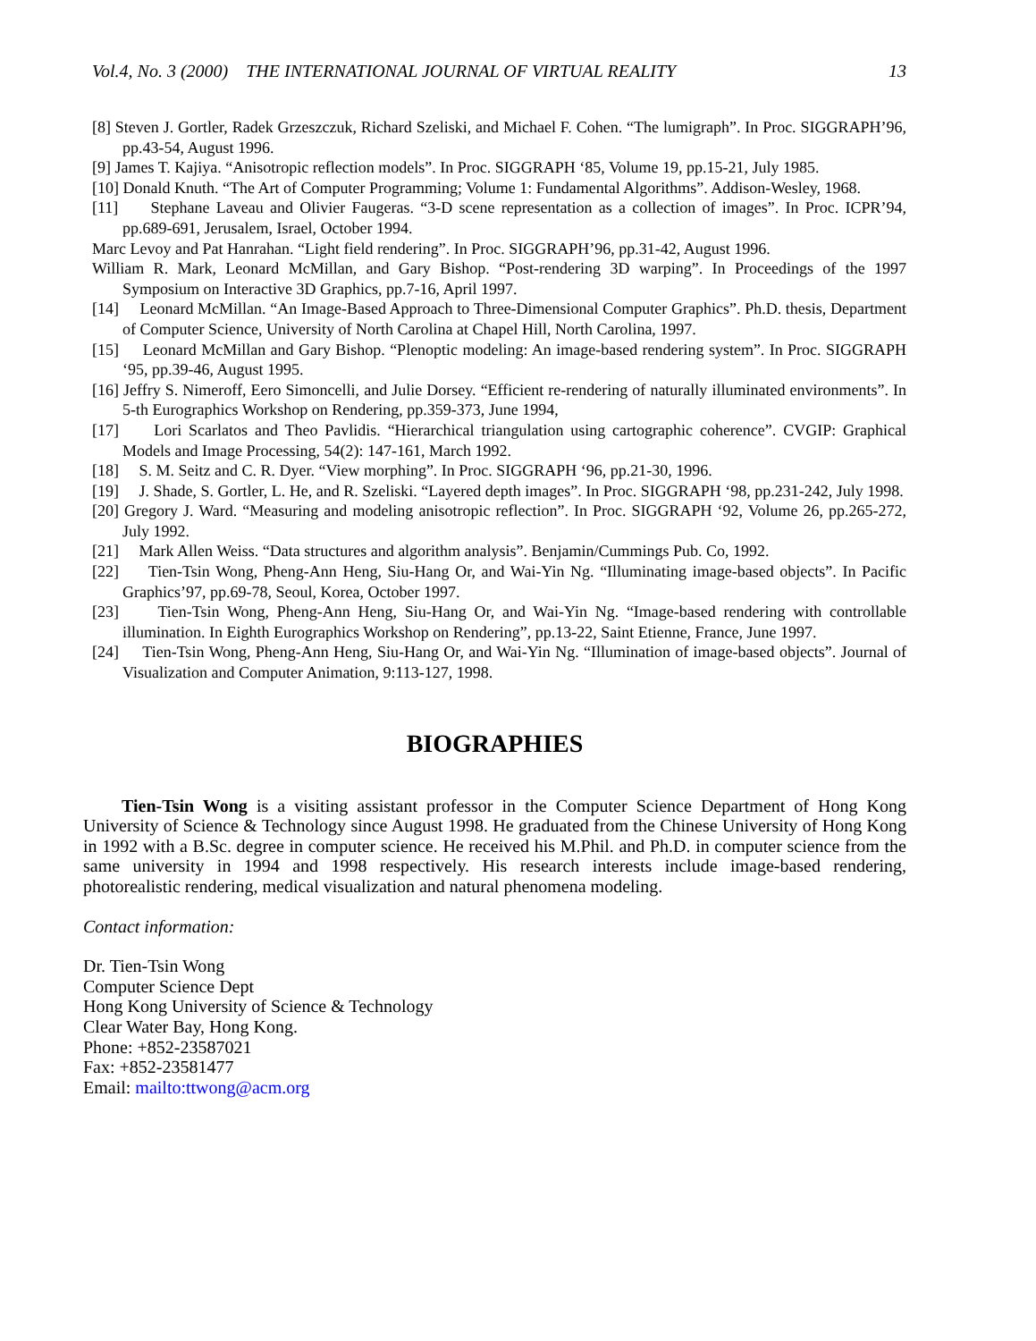Vol.4, No. 3 (2000) THE INTERNATIONAL JOURNAL OF VIRTUAL REALITY 13
[8] Steven J. Gortler, Radek Grzeszczuk, Richard Szeliski, and Michael F. Cohen. “The lumigraph”. In Proc. SIGGRAPH’96, pp.43-54, August 1996.
[9] James T. Kajiya. “Anisotropic reflection models”. In Proc. SIGGRAPH ‘85, Volume 19, pp.15-21, July 1985.
[10] Donald Knuth. “The Art of Computer Programming; Volume 1: Fundamental Algorithms”. Addison-Wesley, 1968.
[11] Stephane Laveau and Olivier Faugeras. “3-D scene representation as a collection of images”. In Proc. ICPR’94, pp.689-691, Jerusalem, Israel, October 1994.
Marc Levoy and Pat Hanrahan. “Light field rendering”. In Proc. SIGGRAPH’96, pp.31-42, August 1996.
William R. Mark, Leonard McMillan, and Gary Bishop. “Post-rendering 3D warping”. In Proceedings of the 1997 Symposium on Interactive 3D Graphics, pp.7-16, April 1997.
[14] Leonard McMillan. “An Image-Based Approach to Three-Dimensional Computer Graphics”. Ph.D. thesis, Department of Computer Science, University of North Carolina at Chapel Hill, North Carolina, 1997.
[15] Leonard McMillan and Gary Bishop. “Plenoptic modeling: An image-based rendering system”. In Proc. SIGGRAPH ‘95, pp.39-46, August 1995.
[16] Jeffry S. Nimeroff, Eero Simoncelli, and Julie Dorsey. “Efficient re-rendering of naturally illuminated environments”. In 5-th Eurographics Workshop on Rendering, pp.359-373, June 1994,
[17] Lori Scarlatos and Theo Pavlidis. “Hierarchical triangulation using cartographic coherence”. CVGIP: Graphical Models and Image Processing, 54(2): 147-161, March 1992.
[18] S. M. Seitz and C. R. Dyer. “View morphing”. In Proc. SIGGRAPH ‘96, pp.21-30, 1996.
[19] J. Shade, S. Gortler, L. He, and R. Szeliski. “Layered depth images”. In Proc. SIGGRAPH ‘98, pp.231-242, July 1998.
[20] Gregory J. Ward. “Measuring and modeling anisotropic reflection”. In Proc. SIGGRAPH ‘92, Volume 26, pp.265-272, July 1992.
[21] Mark Allen Weiss. “Data structures and algorithm analysis”. Benjamin/Cummings Pub. Co, 1992.
[22] Tien-Tsin Wong, Pheng-Ann Heng, Siu-Hang Or, and Wai-Yin Ng. “Illuminating image-based objects”. In Pacific Graphics’97, pp.69-78, Seoul, Korea, October 1997.
[23] Tien-Tsin Wong, Pheng-Ann Heng, Siu-Hang Or, and Wai-Yin Ng. “Image-based rendering with controllable illumination. In Eighth Eurographics Workshop on Rendering”, pp.13-22, Saint Etienne, France, June 1997.
[24] Tien-Tsin Wong, Pheng-Ann Heng, Siu-Hang Or, and Wai-Yin Ng. “Illumination of image-based objects”. Journal of Visualization and Computer Animation, 9:113-127, 1998.
BIOGRAPHIES
Tien-Tsin Wong is a visiting assistant professor in the Computer Science Department of Hong Kong University of Science & Technology since August 1998. He graduated from the Chinese University of Hong Kong in 1992 with a B.Sc. degree in computer science. He received his M.Phil. and Ph.D. in computer science from the same university in 1994 and 1998 respectively. His research interests include image-based rendering, photorealistic rendering, medical visualization and natural phenomena modeling.
Contact information:
Dr. Tien-Tsin Wong
Computer Science Dept
Hong Kong University of Science & Technology
Clear Water Bay, Hong Kong.
Phone: +852-23587021
Fax: +852-23581477
Email: mailto:ttwong@acm.org